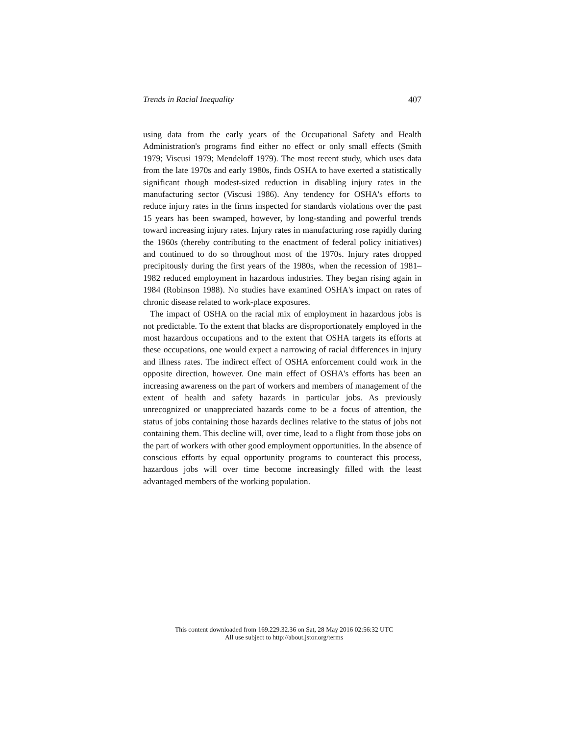Trends in Racial Inequality 407
using data from the early years of the Occupational Safety and Health Administration's programs find either no effect or only small effects (Smith 1979; Viscusi 1979; Mendeloff 1979). The most recent study, which uses data from the late 1970s and early 1980s, finds OSHA to have exerted a statistically significant though modest-sized reduction in disabling injury rates in the manufacturing sector (Viscusi 1986). Any tendency for OSHA's efforts to reduce injury rates in the firms inspected for standards violations over the past 15 years has been swamped, however, by long-standing and powerful trends toward increasing injury rates. Injury rates in manufacturing rose rapidly during the 1960s (thereby contributing to the enactment of federal policy initiatives) and continued to do so throughout most of the 1970s. Injury rates dropped precipitously during the first years of the 1980s, when the recession of 1981–1982 reduced employment in hazardous industries. They began rising again in 1984 (Robinson 1988). No studies have examined OSHA's impact on rates of chronic disease related to work-place exposures.
The impact of OSHA on the racial mix of employment in hazardous jobs is not predictable. To the extent that blacks are disproportionately employed in the most hazardous occupations and to the extent that OSHA targets its efforts at these occupations, one would expect a narrowing of racial differences in injury and illness rates. The indirect effect of OSHA enforcement could work in the opposite direction, however. One main effect of OSHA's efforts has been an increasing awareness on the part of workers and members of management of the extent of health and safety hazards in particular jobs. As previously unrecognized or unappreciated hazards come to be a focus of attention, the status of jobs containing those hazards declines relative to the status of jobs not containing them. This decline will, over time, lead to a flight from those jobs on the part of workers with other good employment opportunities. In the absence of conscious efforts by equal opportunity programs to counteract this process, hazardous jobs will over time become increasingly filled with the least advantaged members of the working population.
This content downloaded from 169.229.32.36 on Sat, 28 May 2016 02:56:32 UTC
All use subject to http://about.jstor.org/terms